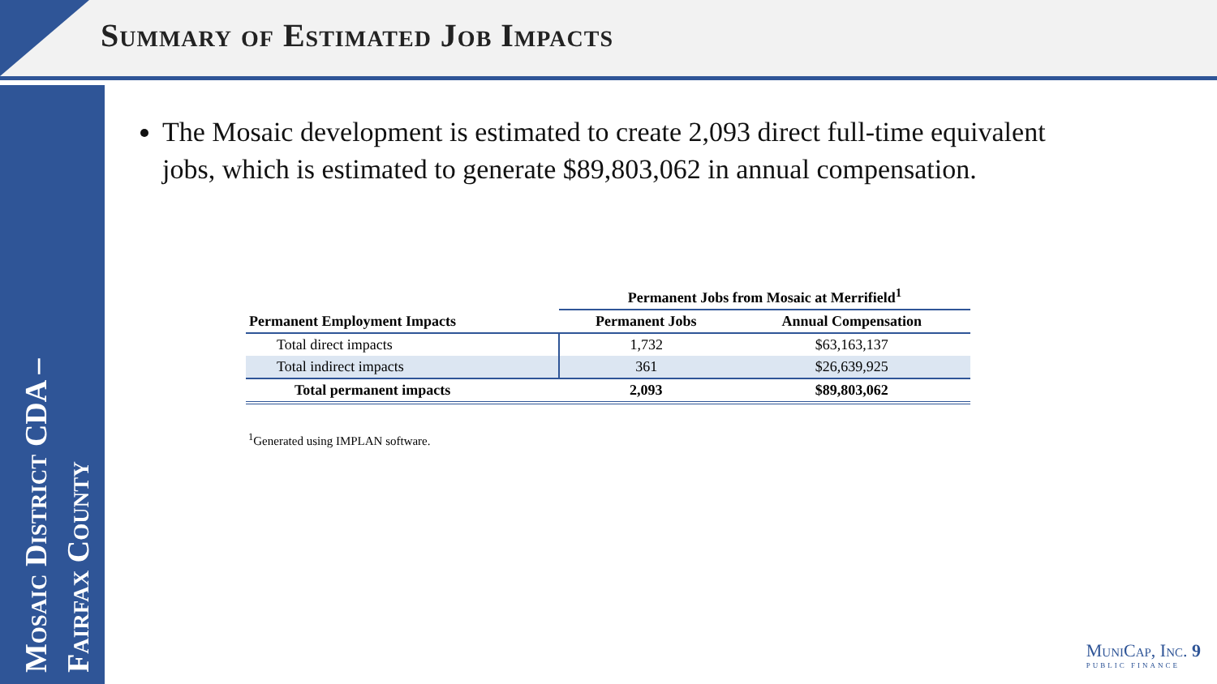Summary of Estimated Job Impacts
Mosaic District CDA –
Fairfax County
The Mosaic development is estimated to create 2,093 direct full-time equivalent jobs, which is estimated to generate $89,803,062 in annual compensation.
| | Permanent Jobs from Mosaic at Merrifield<sup>1</sup> | |
| --- | --- | --- |
| Permanent Employment Impacts | Permanent Jobs | Annual Compensation |
| Total direct impacts | 1,732 | $63,163,137 |
| Total indirect impacts | 361 | $26,639,925 |
| Total permanent impacts | 2,093 | $89,803,062 |
<sup>1</sup> Generated using IMPLAN software.
MuniCap, Inc. 9
PUBLIC FINANCE